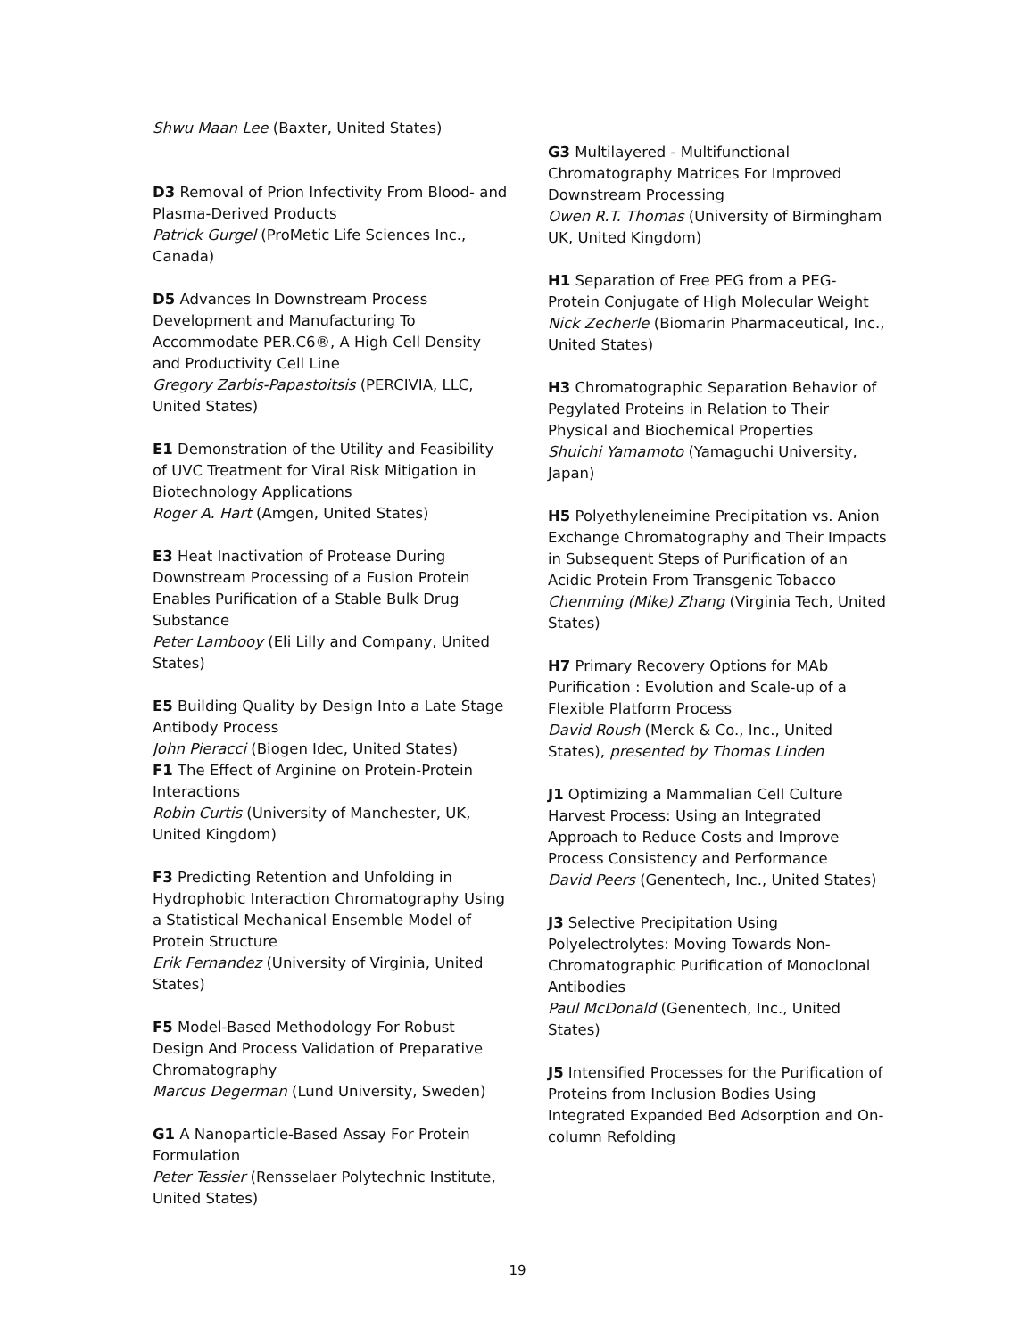Shwu Maan Lee (Baxter, United States)
D3 Removal of Prion Infectivity From Blood- and Plasma-Derived Products
Patrick Gurgel (ProMetic Life Sciences Inc., Canada)
D5 Advances In Downstream Process Development and Manufacturing To Accommodate PER.C6®, A High Cell Density and Productivity Cell Line
Gregory Zarbis-Papastoitsis (PERCIVIA, LLC, United States)
E1 Demonstration of the Utility and Feasibility of UVC Treatment for Viral Risk Mitigation in Biotechnology Applications
Roger A. Hart (Amgen, United States)
E3 Heat Inactivation of Protease During Downstream Processing of a Fusion Protein Enables Purification of a Stable Bulk Drug Substance
Peter Lambooy (Eli Lilly and Company, United States)
E5 Building Quality by Design Into a Late Stage Antibody Process
John Pieracci (Biogen Idec, United States)
F1 The Effect of Arginine on Protein-Protein Interactions
Robin Curtis (University of Manchester, UK, United Kingdom)
F3 Predicting Retention and Unfolding in Hydrophobic Interaction Chromatography Using a Statistical Mechanical Ensemble Model of Protein Structure
Erik Fernandez (University of Virginia, United States)
F5 Model-Based Methodology For Robust Design And Process Validation of Preparative Chromatography
Marcus Degerman (Lund University, Sweden)
G1 A Nanoparticle-Based Assay For Protein Formulation
Peter Tessier (Rensselaer Polytechnic Institute, United States)
G3 Multilayered - Multifunctional Chromatography Matrices For Improved Downstream Processing
Owen R.T. Thomas (University of Birmingham UK, United Kingdom)
H1 Separation of Free PEG from a PEG-Protein Conjugate of High Molecular Weight
Nick Zecherle (Biomarin Pharmaceutical, Inc., United States)
H3 Chromatographic Separation Behavior of Pegylated Proteins in Relation to Their Physical and Biochemical Properties
Shuichi Yamamoto (Yamaguchi University, Japan)
H5 Polyethyleneimine Precipitation vs. Anion Exchange Chromatography and Their Impacts in Subsequent Steps of Purification of an Acidic Protein From Transgenic Tobacco
Chenming (Mike) Zhang (Virginia Tech, United States)
H7 Primary Recovery Options for MAb Purification : Evolution and Scale-up of a Flexible Platform Process
David Roush (Merck & Co., Inc., United States), presented by Thomas Linden
J1 Optimizing a Mammalian Cell Culture Harvest Process: Using an Integrated Approach to Reduce Costs and Improve Process Consistency and Performance
David Peers (Genentech, Inc., United States)
J3 Selective Precipitation Using Polyelectrolytes: Moving Towards Non-Chromatographic Purification of Monoclonal Antibodies
Paul McDonald (Genentech, Inc., United States)
J5 Intensified Processes for the Purification of Proteins from Inclusion Bodies Using Integrated Expanded Bed Adsorption and On-column Refolding
19